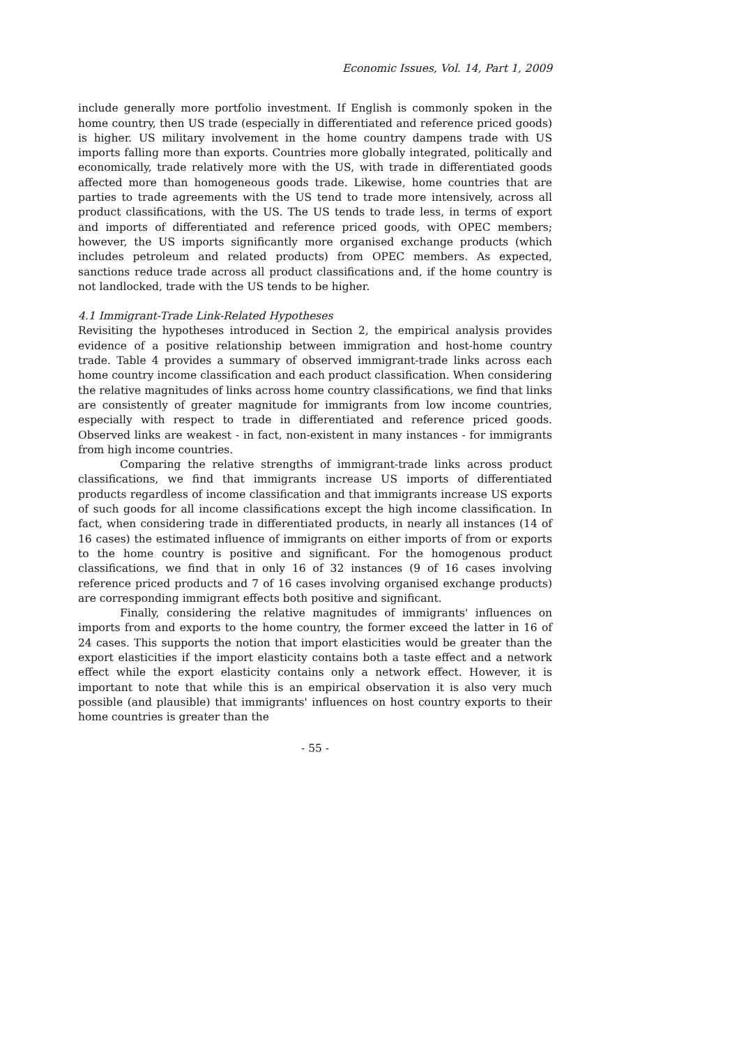Economic Issues, Vol. 14, Part 1, 2009
include generally more portfolio investment. If English is commonly spoken in the home country, then US trade (especially in differentiated and reference priced goods) is higher. US military involvement in the home country dampens trade with US imports falling more than exports. Countries more globally integrated, politically and economically, trade relatively more with the US, with trade in differentiated goods affected more than homogeneous goods trade. Likewise, home countries that are parties to trade agreements with the US tend to trade more intensively, across all product classifications, with the US. The US tends to trade less, in terms of export and imports of differentiated and reference priced goods, with OPEC members; however, the US imports significantly more organised exchange products (which includes petroleum and related products) from OPEC members. As expected, sanctions reduce trade across all product classifications and, if the home country is not landlocked, trade with the US tends to be higher.
4.1 Immigrant-Trade Link-Related Hypotheses
Revisiting the hypotheses introduced in Section 2, the empirical analysis provides evidence of a positive relationship between immigration and host-home country trade. Table 4 provides a summary of observed immigrant-trade links across each home country income classification and each product classification. When considering the relative magnitudes of links across home country classifications, we find that links are consistently of greater magnitude for immigrants from low income countries, especially with respect to trade in differentiated and reference priced goods. Observed links are weakest - in fact, non-existent in many instances - for immigrants from high income countries.
Comparing the relative strengths of immigrant-trade links across product classifications, we find that immigrants increase US imports of differentiated products regardless of income classification and that immigrants increase US exports of such goods for all income classifications except the high income classification. In fact, when considering trade in differentiated products, in nearly all instances (14 of 16 cases) the estimated influence of immigrants on either imports of from or exports to the home country is positive and significant. For the homogenous product classifications, we find that in only 16 of 32 instances (9 of 16 cases involving reference priced products and 7 of 16 cases involving organised exchange products) are corresponding immigrant effects both positive and significant.
Finally, considering the relative magnitudes of immigrants' influences on imports from and exports to the home country, the former exceed the latter in 16 of 24 cases. This supports the notion that import elasticities would be greater than the export elasticities if the import elasticity contains both a taste effect and a network effect while the export elasticity contains only a network effect. However, it is important to note that while this is an empirical observation it is also very much possible (and plausible) that immigrants' influences on host country exports to their home countries is greater than the
- 55 -